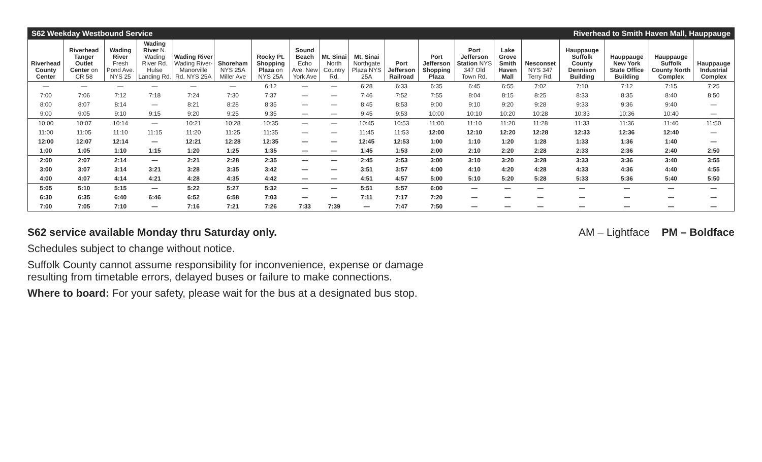S62 Weekday Westbound Service Riverhead to Smith Haven Mall, Hauppauge
| Riverhead County Center | Riverhead Tanger Outlet Center on CR 58 | Wading River Fresh Pond Ave. NYS 25 | Wading River N. Wading River Rd. Hulse Landing Rd. | Wading River Wading River-Manorville Rd. NYS 25A | Shoreham NYS 25A Miller Ave | Rocky Pt. Shopping Plaza on NYS 25A | Sound Beach Echo Ave. New York Ave | Mt. Sinai North Country Rd. | Mt. Sinai Northgate Plaza NYS 25A | Port Jefferson Railroad | Port Jefferson Shopping Plaza | Port Jefferson Station NYS 347 Old Town Rd. | Lake Grove Smith Haven Mall | Nesconset NYS 347 Terry Rd. | Hauppauge Suffolk County Dennison Building | Hauppauge New York State Office Building | Hauppauge Suffolk County North Complex | Hauppauge Industrial Complex |
| --- | --- | --- | --- | --- | --- | --- | --- | --- | --- | --- | --- | --- | --- | --- | --- | --- | --- | --- |
| — | — | — | — | — | — | 6:12 | — | — | 6:28 | 6:33 | 6:35 | 6:45 | 6:55 | 7:02 | 7:10 | 7:12 | 7:15 | 7:25 |
| 7:00 | 7:06 | 7:12 | 7:18 | 7:24 | 7:30 | 7:37 | — | — | 7:46 | 7:52 | 7:55 | 8:04 | 8:15 | 8:25 | 8:33 | 8:35 | 8:40 | 8:50 |
| 8:00 | 8:07 | 8:14 | — | 8:21 | 8:28 | 8:35 | — | — | 8:45 | 8:53 | 9:00 | 9:10 | 9:20 | 9:28 | 9:33 | 9:36 | 9:40 | — |
| 9:00 | 9:05 | 9:10 | 9:15 | 9:20 | 9:25 | 9:35 | — | — | 9:45 | 9:53 | 10:00 | 10:10 | 10:20 | 10:28 | 10:33 | 10:36 | 10:40 | — |
| 10:00 | 10:07 | 10:14 | — | 10:21 | 10:28 | 10:35 | — | — | 10:45 | 10:53 | 11:00 | 11:10 | 11:20 | 11:28 | 11:33 | 11:36 | 11:40 | 11:50 |
| 11:00 | 11:05 | 11:10 | 11:15 | 11:20 | 11:25 | 11:35 | — | — | 11:45 | 11:53 | 12:00 | 12:10 | 12:20 | 12:28 | 12:33 | 12:36 | 12:40 | — |
| 12:00 | 12:07 | 12:14 | — | 12:21 | 12:28 | 12:35 | — | — | 12:45 | 12:53 | 1:00 | 1:10 | 1:20 | 1:28 | 1:33 | 1:36 | 1:40 | — |
| 1:00 | 1:05 | 1:10 | 1:15 | 1:20 | 1:25 | 1:35 | — | — | 1:45 | 1:53 | 2:00 | 2:10 | 2:20 | 2:28 | 2:33 | 2:36 | 2:40 | 2:50 |
| 2:00 | 2:07 | 2:14 | — | 2:21 | 2:28 | 2:35 | — | — | 2:45 | 2:53 | 3:00 | 3:10 | 3:20 | 3:28 | 3:33 | 3:36 | 3:40 | 3:55 |
| 3:00 | 3:07 | 3:14 | 3:21 | 3:28 | 3:35 | 3:42 | — | — | 3:51 | 3:57 | 4:00 | 4:10 | 4:20 | 4:28 | 4:33 | 4:36 | 4:40 | 4:55 |
| 4:00 | 4:07 | 4:14 | 4:21 | 4:28 | 4:35 | 4:42 | — | — | 4:51 | 4:57 | 5:00 | 5:10 | 5:20 | 5:28 | 5:33 | 5:36 | 5:40 | 5:50 |
| 5:05 | 5:10 | 5:15 | — | 5:22 | 5:27 | 5:32 | — | — | 5:51 | 5:57 | 6:00 | — | — | — | — | — | — | — |
| 6:30 | 6:35 | 6:40 | 6:46 | 6:52 | 6:58 | 7:03 | — | — | 7:11 | 7:17 | 7:20 | — | — | — | — | — | — | — |
| 7:00 | 7:05 | 7:10 | — | 7:16 | 7:21 | 7:26 | 7:33 | 7:39 | — | 7:47 | 7:50 | — | — | — | — | — | — | — |
S62 service available Monday thru Saturday only. AM – Lightface PM – Boldface
Schedules subject to change without notice.
Suffolk County cannot assume responsibility for inconvenience, expense or damage
resulting from timetable errors, delayed buses or failure to make connections.
Where to board: For your safety, please wait for the bus at a designated bus stop.